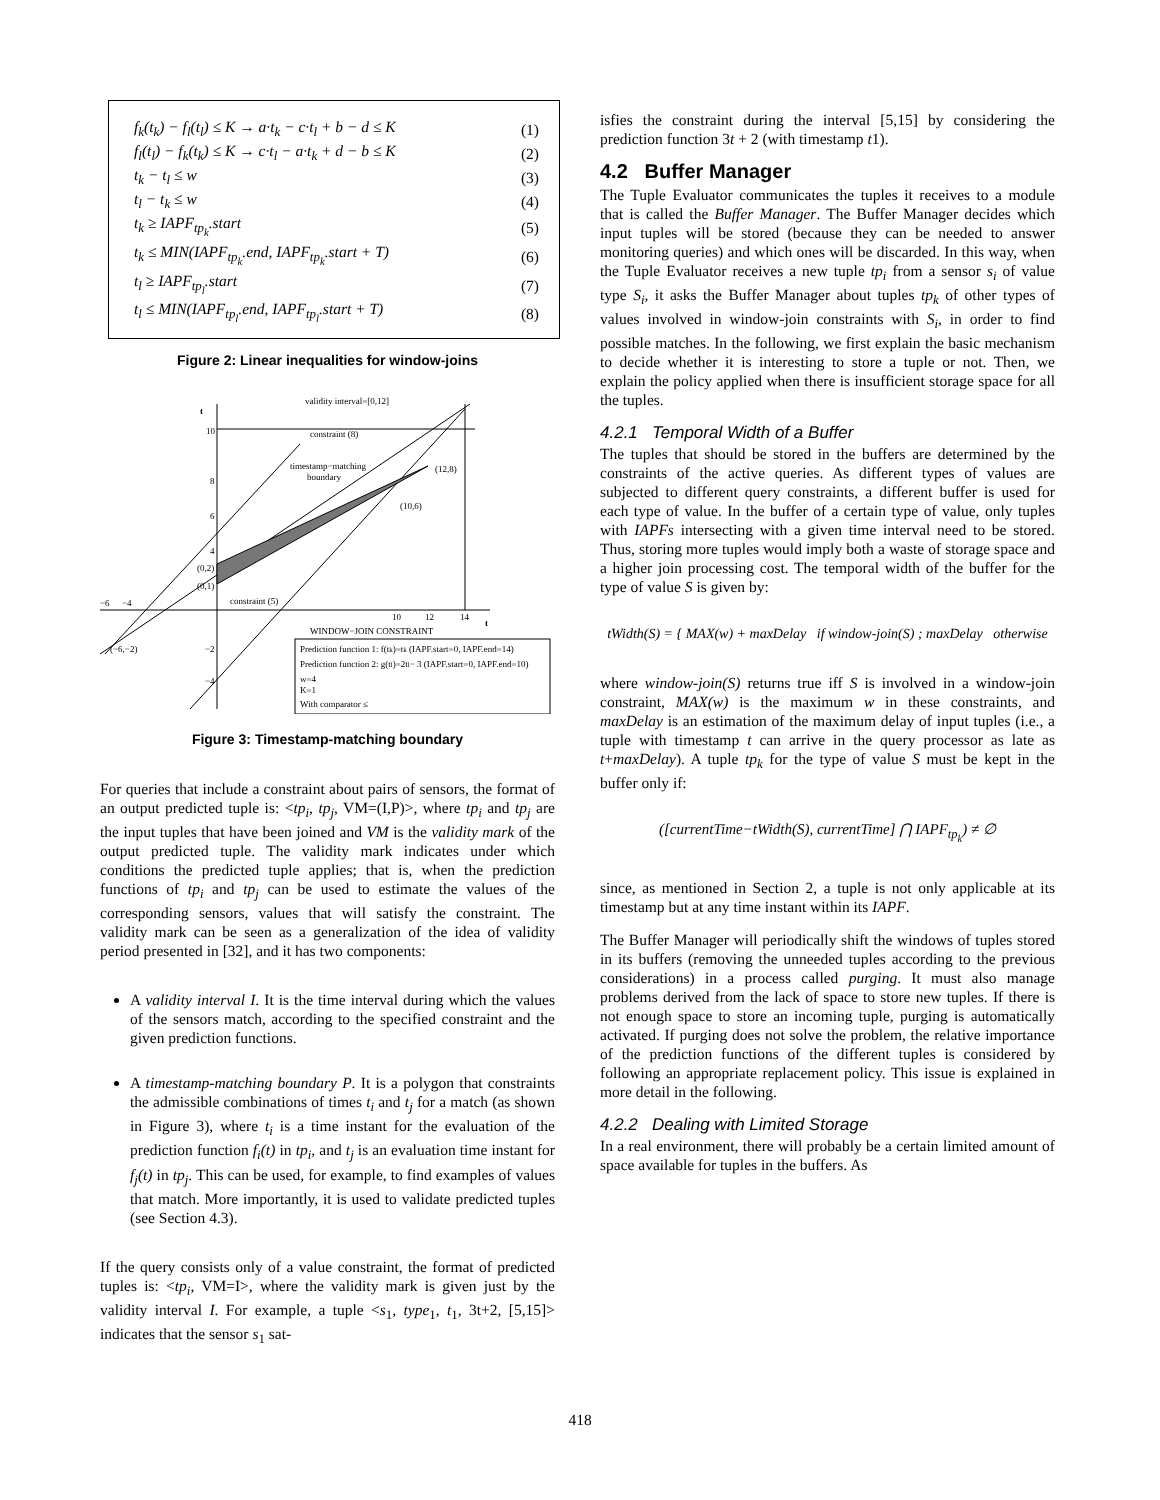| f<sub>k</sub>(t<sub>k</sub>) − f<sub>l</sub>(t<sub>l</sub>) ≤ K → a·t<sub>k</sub> − c·t<sub>l</sub> + b − d ≤ K | (1) |
| f<sub>l</sub>(t<sub>l</sub>) − f<sub>k</sub>(t<sub>k</sub>) ≤ K → c·t<sub>l</sub> − a·t<sub>k</sub> + d − b ≤ K | (2) |
| t<sub>k</sub> − t<sub>l</sub> ≤ w | (3) |
| t<sub>l</sub> − t<sub>k</sub> ≤ w | (4) |
| t<sub>k</sub> ≥ IAPF<sub>tp<sub>k</sub></sub>.start | (5) |
| t<sub>k</sub> ≤ MIN(IAPF<sub>tp<sub>k</sub></sub>.end, IAPF<sub>tp<sub>k</sub></sub>.start + T) | (6) |
| t<sub>l</sub> ≥ IAPF<sub>tp<sub>l</sub></sub>.start | (7) |
| t<sub>l</sub> ≤ MIN(IAPF<sub>tp<sub>l</sub></sub>.end, IAPF<sub>tp<sub>l</sub></sub>.start + T) | (8) |
Figure 2: Linear inequalities for window-joins
validity interval=[0,12]
constraint (8)
(12,8)
(10,6)
(0,2)
(0,1)
constraint (5)
−6
−4
10
12
14
t
t
10
8
6
4
(−6,−2)
−2
−4
timestamp−matching
boundary
WINDOW−JOIN CONSTRAINT
Prediction function 1: f(tk)=tk (IAPF.start=0, IAPF.end=14)
Prediction function 2: g(tl)=2tl− 3 (IAPF.start=0, IAPF.end=10)
w=4
K=1
With comparator ≤
Figure 3: Timestamp-matching boundary
For queries that include a constraint about pairs of sensors, the format of an output predicted tuple is: <tp<sub>i</sub>, tp<sub>j</sub>, VM=(I,P)>, where tp<sub>i</sub> and tp<sub>j</sub> are the input tuples that have been joined and VM is the validity mark of the output predicted tuple. The validity mark indicates under which conditions the predicted tuple applies; that is, when the prediction functions of tp<sub>i</sub> and tp<sub>j</sub> can be used to estimate the values of the corresponding sensors, values that will satisfy the constraint. The validity mark can be seen as a generalization of the idea of validity period presented in [32], and it has two components:
A validity interval I. It is the time interval during which the values of the sensors match, according to the specified constraint and the given prediction functions.
A timestamp-matching boundary P. It is a polygon that constraints the admissible combinations of times t<sub>i</sub> and t<sub>j</sub> for a match (as shown in Figure 3), where t<sub>i</sub> is a time instant for the evaluation of the prediction function f<sub>i</sub>(t) in tp<sub>i</sub>, and t<sub>j</sub> is an evaluation time instant for f<sub>j</sub>(t) in tp<sub>j</sub>. This can be used, for example, to find examples of values that match. More importantly, it is used to validate predicted tuples (see Section 4.3).
If the query consists only of a value constraint, the format of predicted tuples is: <tp<sub>i</sub>, VM=I>, where the validity mark is given just by the validity interval I. For example, a tuple <s<sub>1</sub>, type<sub>1</sub>, t<sub>1</sub>, 3t+2, [5,15]> indicates that the sensor s<sub>1</sub> sat-
isfies the constraint during the interval [5,15] by considering the prediction function 3t + 2 (with timestamp t1).
4.2 Buffer Manager
The Tuple Evaluator communicates the tuples it receives to a module that is called the Buffer Manager. The Buffer Manager decides which input tuples will be stored (because they can be needed to answer monitoring queries) and which ones will be discarded. In this way, when the Tuple Evaluator receives a new tuple tp<sub>i</sub> from a sensor s<sub>i</sub> of value type S<sub>i</sub>, it asks the Buffer Manager about tuples tp<sub>k</sub> of other types of values involved in window-join constraints with S<sub>i</sub>, in order to find possible matches. In the following, we first explain the basic mechanism to decide whether it is interesting to store a tuple or not. Then, we explain the policy applied when there is insufficient storage space for all the tuples.
4.2.1 Temporal Width of a Buffer
The tuples that should be stored in the buffers are determined by the constraints of the active queries. As different types of values are subjected to different query constraints, a different buffer is used for each type of value. In the buffer of a certain type of value, only tuples with IAPFs intersecting with a given time interval need to be stored. Thus, storing more tuples would imply both a waste of storage space and a higher join processing cost. The temporal width of the buffer for the type of value S is given by:
tWidth(S) = { MAX(w) + maxDelay if window-join(S) ; maxDelay otherwise
where window-join(S) returns true iff S is involved in a window-join constraint, MAX(w) is the maximum w in these constraints, and maxDelay is an estimation of the maximum delay of input tuples (i.e., a tuple with timestamp t can arrive in the query processor as late as t+maxDelay). A tuple tp<sub>k</sub> for the type of value S must be kept in the buffer only if:
([currentTime−tWidth(S), currentTime] ⋂ IAPF<sub>tp<sub>k</sub></sub>) ≠ ∅
since, as mentioned in Section 2, a tuple is not only applicable at its timestamp but at any time instant within its IAPF.
The Buffer Manager will periodically shift the windows of tuples stored in its buffers (removing the unneeded tuples according to the previous considerations) in a process called purging. It must also manage problems derived from the lack of space to store new tuples. If there is not enough space to store an incoming tuple, purging is automatically activated. If purging does not solve the problem, the relative importance of the prediction functions of the different tuples is considered by following an appropriate replacement policy. This issue is explained in more detail in the following.
4.2.2 Dealing with Limited Storage
In a real environment, there will probably be a certain limited amount of space available for tuples in the buffers. As
418